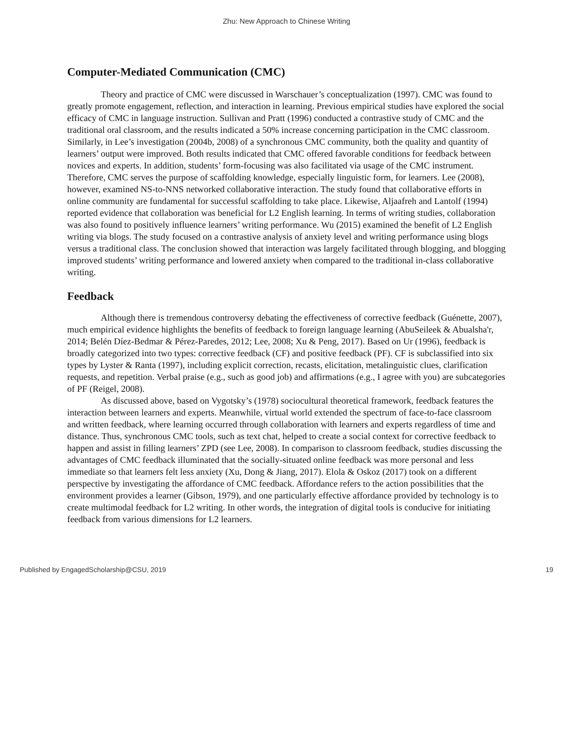Zhu: New Approach to Chinese Writing
Computer-Mediated Communication (CMC)
Theory and practice of CMC were discussed in Warschauer’s conceptualization (1997). CMC was found to greatly promote engagement, reflection, and interaction in learning. Previous empirical studies have explored the social efficacy of CMC in language instruction. Sullivan and Pratt (1996) conducted a contrastive study of CMC and the traditional oral classroom, and the results indicated a 50% increase concerning participation in the CMC classroom. Similarly, in Lee’s investigation (2004b, 2008) of a synchronous CMC community, both the quality and quantity of learners’ output were improved. Both results indicated that CMC offered favorable conditions for feedback between novices and experts. In addition, students’ form-focusing was also facilitated via usage of the CMC instrument. Therefore, CMC serves the purpose of scaffolding knowledge, especially linguistic form, for learners. Lee (2008), however, examined NS-to-NNS networked collaborative interaction. The study found that collaborative efforts in online community are fundamental for successful scaffolding to take place. Likewise, Aljaafreh and Lantolf (1994) reported evidence that collaboration was beneficial for L2 English learning. In terms of writing studies, collaboration was also found to positively influence learners’ writing performance. Wu (2015) examined the benefit of L2 English writing via blogs. The study focused on a contrastive analysis of anxiety level and writing performance using blogs versus a traditional class. The conclusion showed that interaction was largely facilitated through blogging, and blogging improved students’ writing performance and lowered anxiety when compared to the traditional in-class collaborative writing.
Feedback
Although there is tremendous controversy debating the effectiveness of corrective feedback (Guénette, 2007), much empirical evidence highlights the benefits of feedback to foreign language learning (AbuSeileek & Abualsha'r, 2014; Belén Díez-Bedmar & Pérez-Paredes, 2012; Lee, 2008; Xu & Peng, 2017). Based on Ur (1996), feedback is broadly categorized into two types: corrective feedback (CF) and positive feedback (PF). CF is subclassified into six types by Lyster & Ranta (1997), including explicit correction, recasts, elicitation, metalinguistic clues, clarification requests, and repetition. Verbal praise (e.g., such as good job) and affirmations (e.g., I agree with you) are subcategories of PF (Reigel, 2008).
As discussed above, based on Vygotsky’s (1978) sociocultural theoretical framework, feedback features the interaction between learners and experts. Meanwhile, virtual world extended the spectrum of face-to-face classroom and written feedback, where learning occurred through collaboration with learners and experts regardless of time and distance. Thus, synchronous CMC tools, such as text chat, helped to create a social context for corrective feedback to happen and assist in filling learners’ ZPD (see Lee, 2008). In comparison to classroom feedback, studies discussing the advantages of CMC feedback illuminated that the socially-situated online feedback was more personal and less immediate so that learners felt less anxiety (Xu, Dong & Jiang, 2017). Elola & Oskoz (2017) took on a different perspective by investigating the affordance of CMC feedback. Affordance refers to the action possibilities that the environment provides a learner (Gibson, 1979), and one particularly effective affordance provided by technology is to create multimodal feedback for L2 writing. In other words, the integration of digital tools is conducive for initiating feedback from various dimensions for L2 learners.
Published by EngagedScholarship@CSU, 2019 19